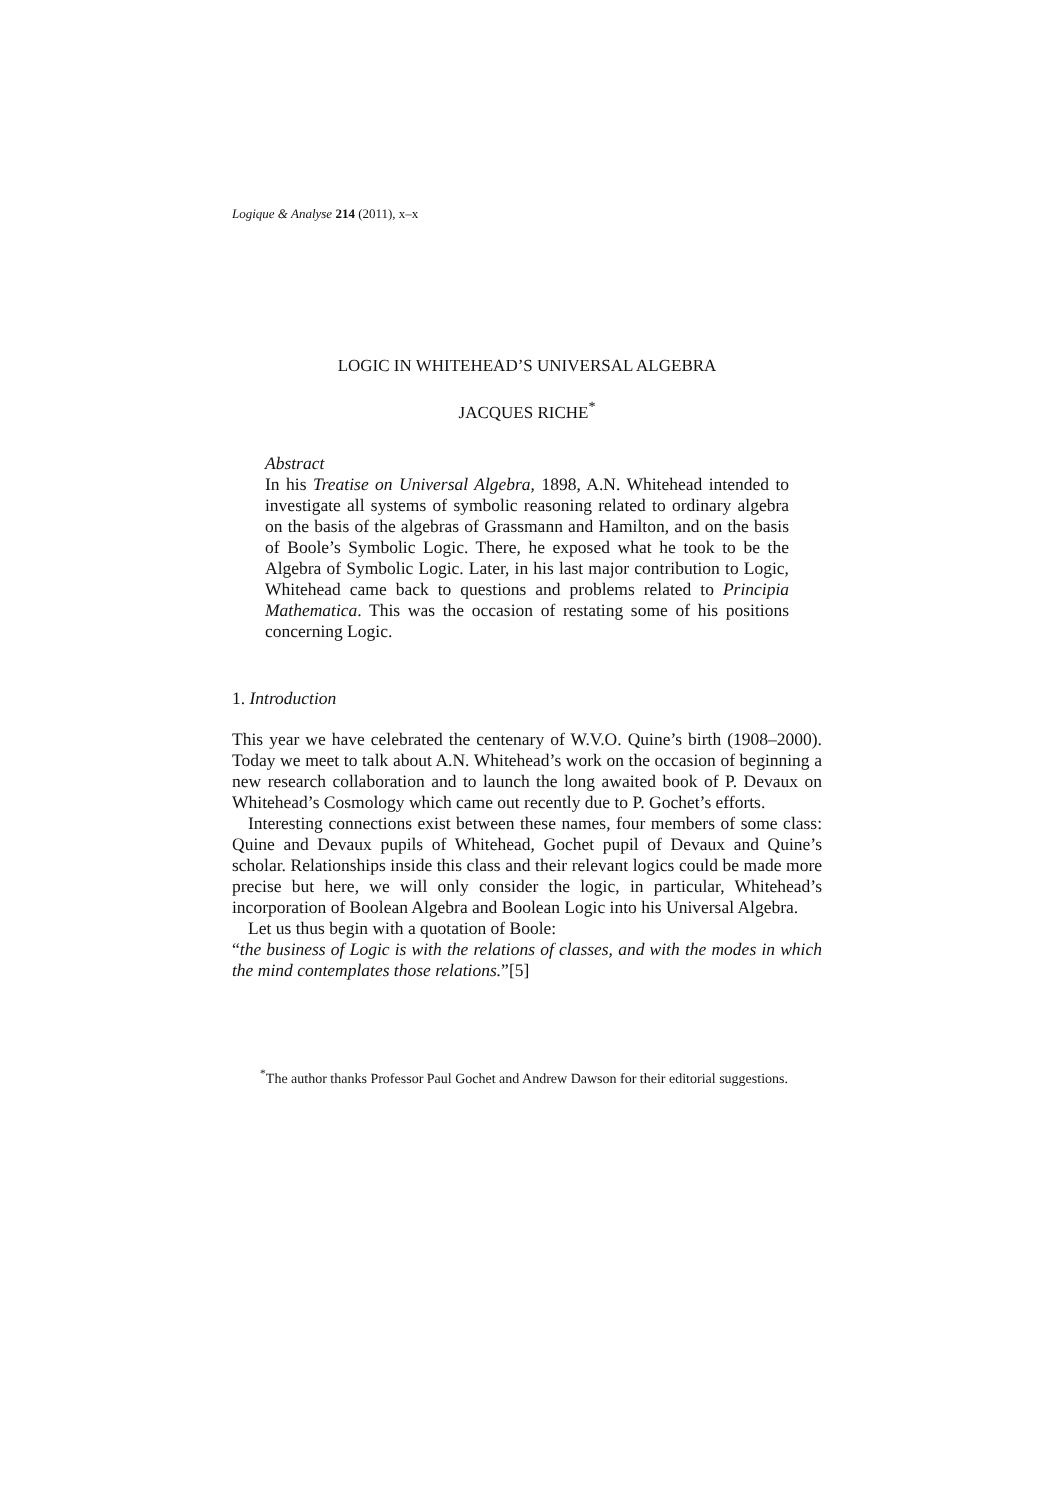Logique & Analyse 214 (2011), x–x
LOGIC IN WHITEHEAD’S UNIVERSAL ALGEBRA
JACQUES RICHE<sup>*</sup>
Abstract
In his Treatise on Universal Algebra, 1898, A.N. Whitehead intended to investigate all systems of symbolic reasoning related to ordinary algebra on the basis of the algebras of Grassmann and Hamilton, and on the basis of Boole’s Symbolic Logic. There, he exposed what he took to be the Algebra of Symbolic Logic. Later, in his last major contribution to Logic, Whitehead came back to questions and problems related to Principia Mathematica. This was the occasion of restating some of his positions concerning Logic.
1. Introduction
This year we have celebrated the centenary of W.V.O. Quine’s birth (1908–2000). Today we meet to talk about A.N. Whitehead’s work on the occasion of beginning a new research collaboration and to launch the long awaited book of P. Devaux on Whitehead’s Cosmology which came out recently due to P. Gochet’s efforts.
Interesting connections exist between these names, four members of some class: Quine and Devaux pupils of Whitehead, Gochet pupil of Devaux and Quine’s scholar. Relationships inside this class and their relevant logics could be made more precise but here, we will only consider the logic, in particular, Whitehead’s incorporation of Boolean Algebra and Boolean Logic into his Universal Algebra.
Let us thus begin with a quotation of Boole:
“the business of Logic is with the relations of classes, and with the modes in which the mind contemplates those relations.”[5]
<sup>*</sup> The author thanks Professor Paul Gochet and Andrew Dawson for their editorial suggestions.